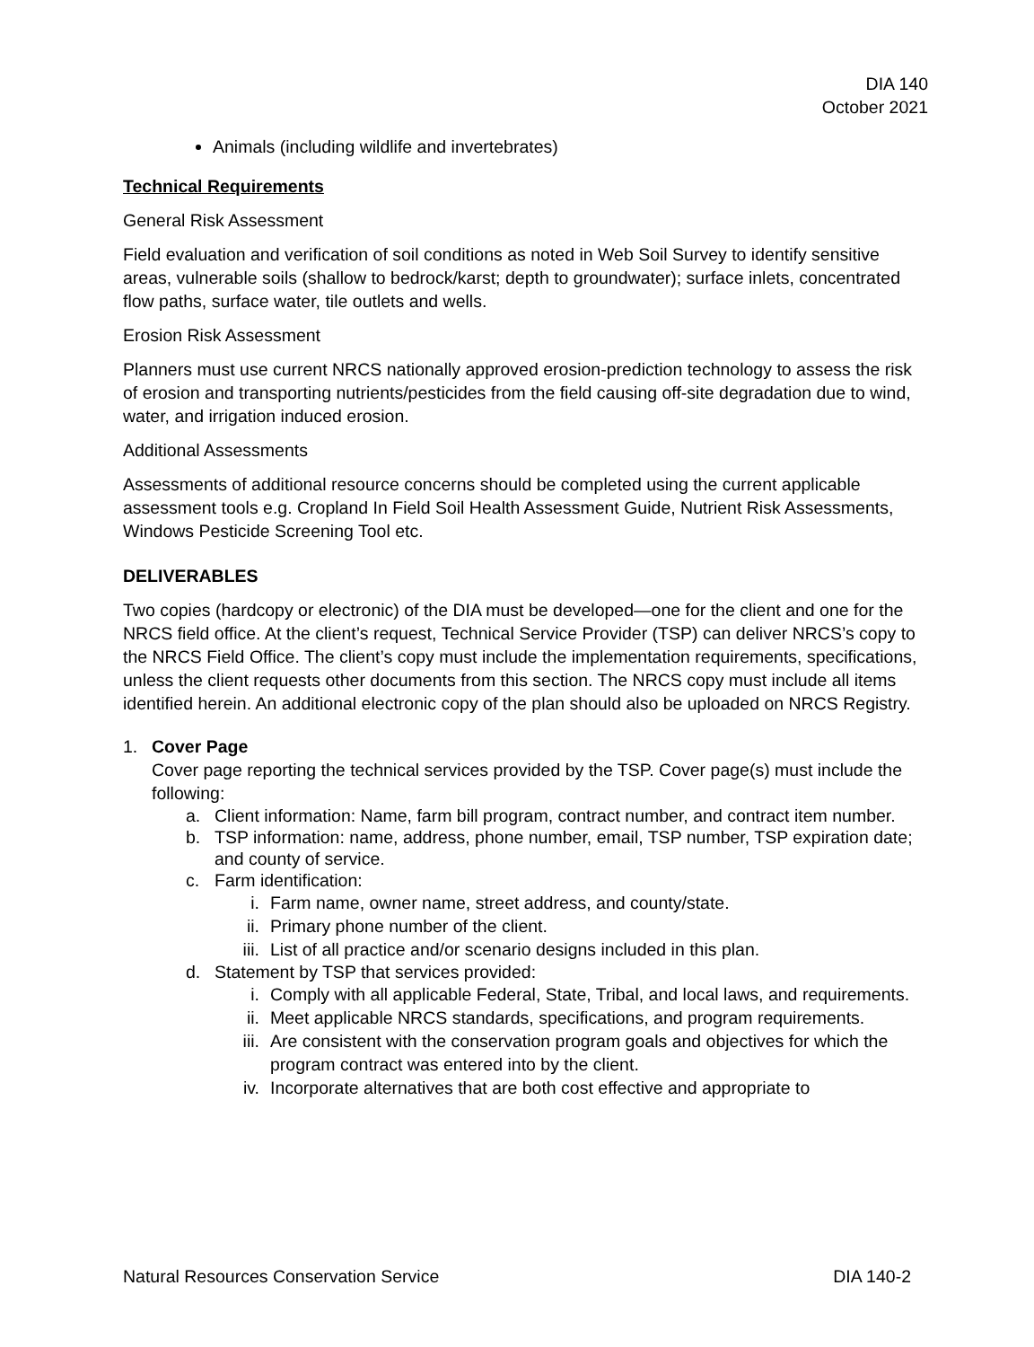DIA 140
October 2021
Animals (including wildlife and invertebrates)
Technical Requirements
General Risk Assessment
Field evaluation and verification of soil conditions as noted in Web Soil Survey to identify sensitive areas, vulnerable soils (shallow to bedrock/karst; depth to groundwater); surface inlets, concentrated flow paths, surface water, tile outlets and wells.
Erosion Risk Assessment
Planners must use current NRCS nationally approved erosion-prediction technology to assess the risk of erosion and transporting nutrients/pesticides from the field causing off-site degradation due to wind, water, and irrigation induced erosion.
Additional Assessments
Assessments of additional resource concerns should be completed using the current applicable assessment tools e.g. Cropland In Field Soil Health Assessment Guide, Nutrient Risk Assessments, Windows Pesticide Screening Tool etc.
DELIVERABLES
Two copies (hardcopy or electronic) of the DIA must be developed—one for the client and one for the NRCS field office. At the client’s request, Technical Service Provider (TSP) can deliver NRCS’s copy to the NRCS Field Office. The client’s copy must include the implementation requirements, specifications, unless the client requests other documents from this section. The NRCS copy must include all items identified herein. An additional electronic copy of the plan should also be uploaded on NRCS Registry.
1. Cover Page
Cover page reporting the technical services provided by the TSP. Cover page(s) must include the following:
a. Client information: Name, farm bill program, contract number, and contract item number.
b. TSP information: name, address, phone number, email, TSP number, TSP expiration date; and county of service.
c. Farm identification:
i. Farm name, owner name, street address, and county/state.
ii. Primary phone number of the client.
iii. List of all practice and/or scenario designs included in this plan.
d. Statement by TSP that services provided:
i. Comply with all applicable Federal, State, Tribal, and local laws, and requirements.
ii. Meet applicable NRCS standards, specifications, and program requirements.
iii. Are consistent with the conservation program goals and objectives for which the program contract was entered into by the client.
iv. Incorporate alternatives that are both cost effective and appropriate to
Natural Resources Conservation Service DIA 140-2